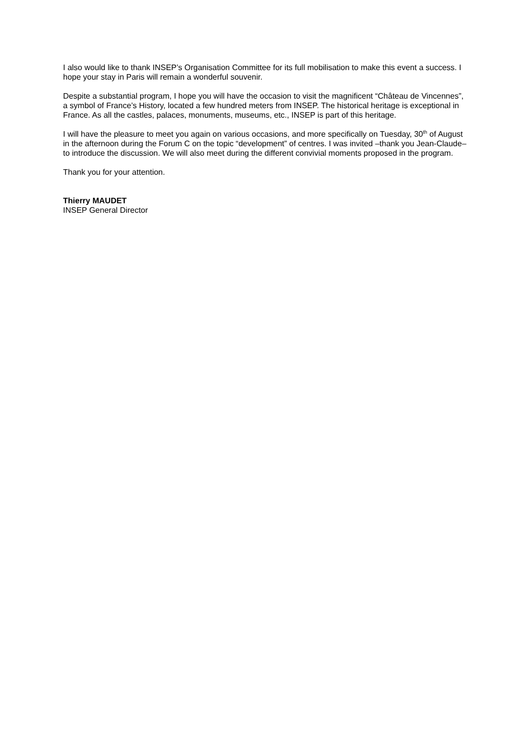I also would like to thank INSEP’s Organisation Committee for its full mobilisation to make this event a success. I hope your stay in Paris will remain a wonderful souvenir.
Despite a substantial program, I hope you will have the occasion to visit the magnificent “Château de Vincennes”, a symbol of France’s History, located a few hundred meters from INSEP. The historical heritage is exceptional in France. As all the castles, palaces, monuments, museums, etc., INSEP is part of this heritage.
I will have the pleasure to meet you again on various occasions, and more specifically on Tuesday, 30<sup>th</sup> of August in the afternoon during the Forum C on the topic “development” of centres. I was invited –thank you Jean-Claude– to introduce the discussion. We will also meet during the different convivial moments proposed in the program.
Thank you for your attention.
Thierry MAUDET
INSEP General Director